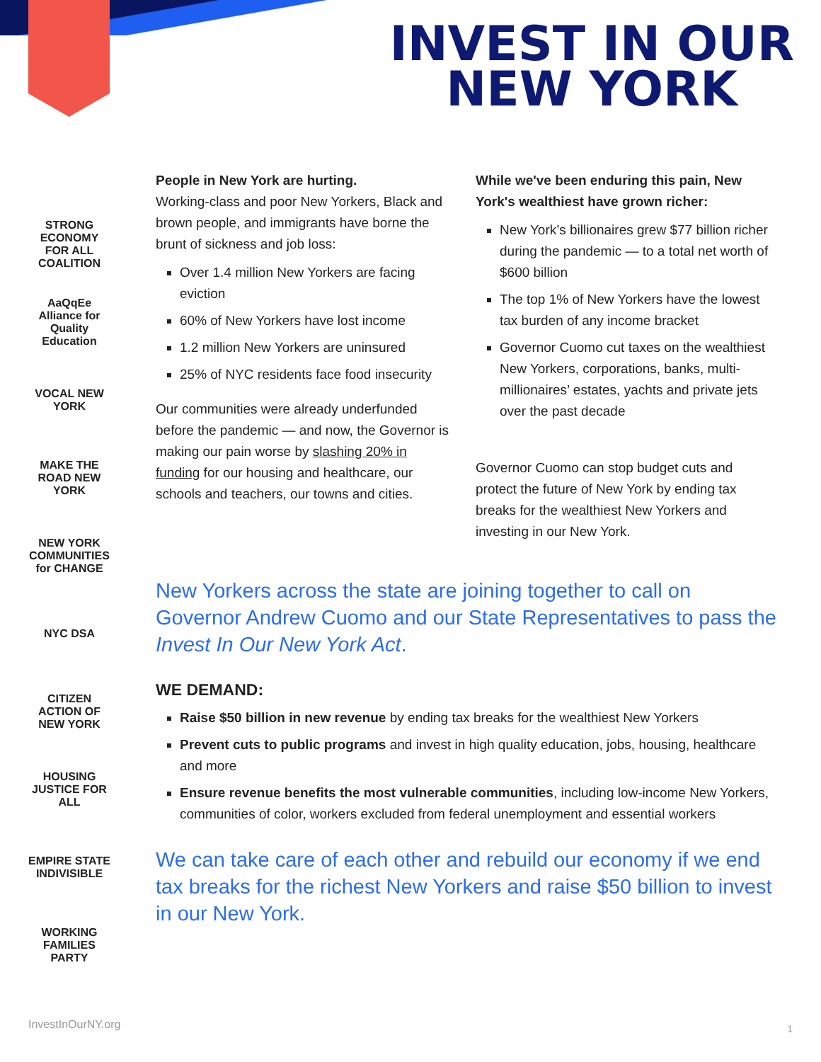INVEST IN OUR
NEW YORK
STRONG ECONOMY FOR ALL COALITION
AaQqEe Alliance for Quality Education
VOCAL NEW YORK
MAKE THE ROAD NEW YORK
NEW YORK COMMUNITIES for CHANGE
NYC DSA
CITIZEN ACTION OF NEW YORK
HOUSING JUSTICE FOR ALL
EMPIRE STATE INDIVISIBLE
WORKING FAMILIES PARTY
People in New York are hurting.
Working-class and poor New Yorkers, Black and brown people, and immigrants have borne the brunt of sickness and job loss:
Over 1.4 million New Yorkers are facing eviction
60% of New Yorkers have lost income
1.2 million New Yorkers are uninsured
25% of NYC residents face food insecurity
Our communities were already underfunded before the pandemic — and now, the Governor is making our pain worse by slashing 20% in funding for our housing and healthcare, our schools and teachers, our towns and cities.
While we've been enduring this pain, New York's wealthiest have grown richer:
New York’s billionaires grew $77 billion richer during the pandemic — to a total net worth of $600 billion
The top 1% of New Yorkers have the lowest tax burden of any income bracket
Governor Cuomo cut taxes on the wealthiest New Yorkers, corporations, banks, multi-millionaires’ estates, yachts and private jets over the past decade
Governor Cuomo can stop budget cuts and protect the future of New York by ending tax breaks for the wealthiest New Yorkers and investing in our New York.
New Yorkers across the state are joining together to call on Governor Andrew Cuomo and our State Representatives to pass the Invest In Our New York Act.
WE DEMAND:
Raise $50 billion in new revenue by ending tax breaks for the wealthiest New Yorkers
Prevent cuts to public programs and invest in high quality education, jobs, housing, healthcare and more
Ensure revenue benefits the most vulnerable communities, including low-income New Yorkers, communities of color, workers excluded from federal unemployment and essential workers
We can take care of each other and rebuild our economy if we end tax breaks for the richest New Yorkers and raise $50 billion to invest in our New York.
InvestInOurNY.org 1